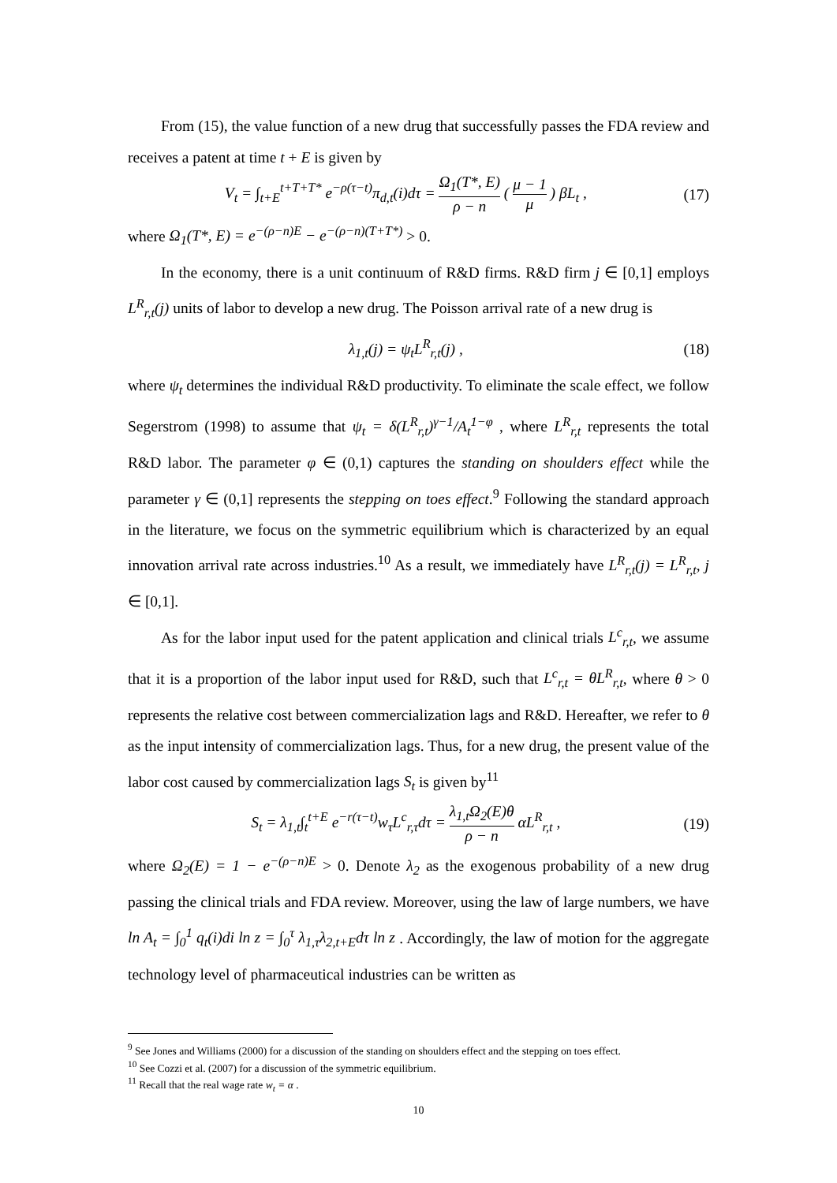From (15), the value function of a new drug that successfully passes the FDA review and receives a patent at time t + E is given by
V<sub>t</sub> = ∫<sub>t+E</sub><sup>t+T+T*</sup> e<sup>−ρ(τ−t)</sup>π<sub>d,t</sub>(i)dτ = Ω<sub>1</sub>(T*, E) ρ − n ( μ − 1 μ ) βL<sub>t</sub> , (17)
where Ω<sub>1</sub>(T*, E) = e<sup>−(ρ−n)E</sup> − e<sup>−(ρ−n)(T+T*)</sup> > 0.
In the economy, there is a unit continuum of R&D firms. R&D firm j ∈ [0,1] employs L<sup>R</sup><sub>r,t</sub>(j) units of labor to develop a new drug. The Poisson arrival rate of a new drug is
λ<sub>1,t</sub>(j) = ψ<sub>t</sub>L<sup>R</sup><sub>r,t</sub>(j) , (18)
where ψ<sub>t</sub> determines the individual R&D productivity. To eliminate the scale effect, we follow Segerstrom (1998) to assume that ψ<sub>t</sub> = δ(L<sup>R</sup><sub>r,t</sub>)<sup>γ−1</sup>/A<sub>t</sub><sup>1−φ</sup> , where L<sup>R</sup><sub>r,t</sub> represents the total R&D labor. The parameter φ ∈ (0,1) captures the standing on shoulders effect while the parameter γ ∈ (0,1] represents the stepping on toes effect.<sup>9</sup> Following the standard approach in the literature, we focus on the symmetric equilibrium which is characterized by an equal innovation arrival rate across industries.<sup>10</sup> As a result, we immediately have L<sup>R</sup><sub>r,t</sub>(j) = L<sup>R</sup><sub>r,t</sub>, j ∈ [0,1].
As for the labor input used for the patent application and clinical trials L<sup>c</sup><sub>r,t</sub>, we assume that it is a proportion of the labor input used for R&D, such that L<sup>c</sup><sub>r,t</sub> = θL<sup>R</sup><sub>r,t</sub>, where θ > 0 represents the relative cost between commercialization lags and R&D. Hereafter, we refer to θ as the input intensity of commercialization lags. Thus, for a new drug, the present value of the labor cost caused by commercialization lags S<sub>t</sub> is given by<sup>11</sup>
S<sub>t</sub> = λ<sub>1,t</sub>∫<sub>t</sub><sup>t+E</sup> e<sup>−r(τ−t)</sup>w<sub>τ</sub>L<sup>c</sup><sub>r,τ</sub>dτ = λ<sub>1,t</sub>Ω<sub>2</sub>(E)θ ρ − n αL<sup>R</sup><sub>r,t</sub> , (19)
where Ω<sub>2</sub>(E) = 1 − e<sup>−(ρ−n)E</sup> > 0. Denote λ<sub>2</sub> as the exogenous probability of a new drug passing the clinical trials and FDA review. Moreover, using the law of large numbers, we have ln A<sub>t</sub> = ∫<sub>0</sub><sup>1</sup> q<sub>t</sub>(i)di ln z = ∫<sub>0</sub><sup>τ</sup> λ<sub>1,τ</sub>λ<sub>2,t+E</sub>dτ ln z . Accordingly, the law of motion for the aggregate technology level of pharmaceutical industries can be written as
<sup>9</sup> See Jones and Williams (2000) for a discussion of the standing on shoulders effect and the stepping on toes effect.
<sup>10</sup> See Cozzi et al. (2007) for a discussion of the symmetric equilibrium.
<sup>11</sup> Recall that the real wage rate w<sub>t</sub> = α .
10